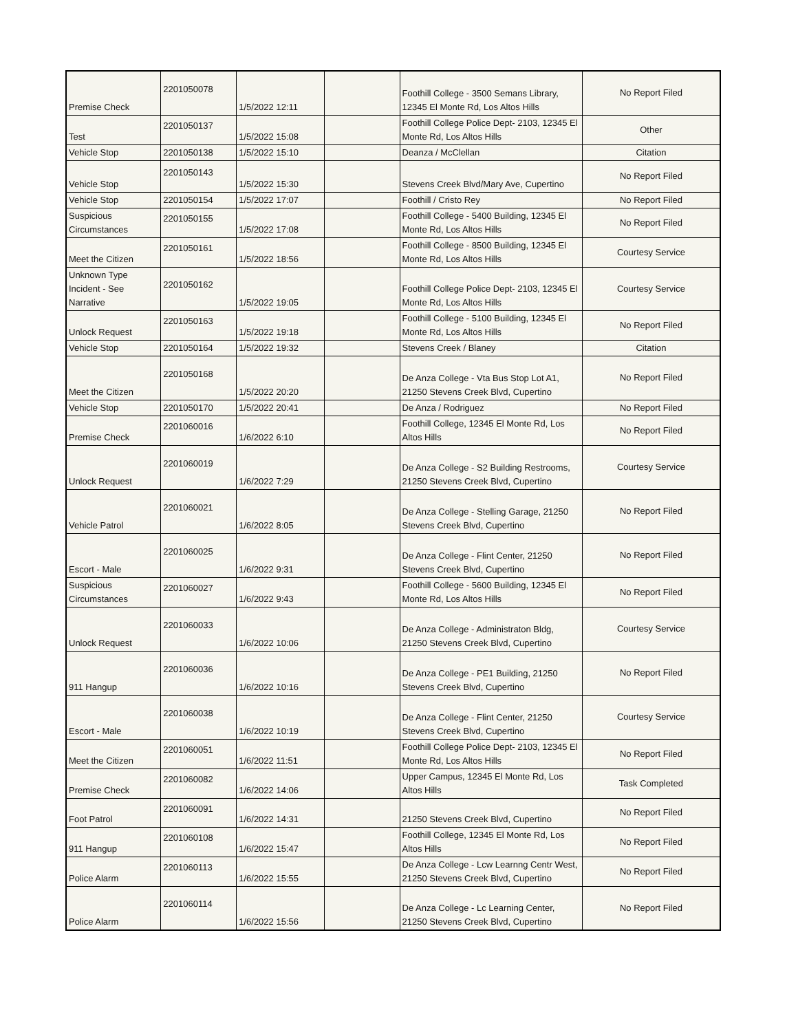| Premise Check | 2201050078 | 1/5/2022 12:11 | | Foothill College - 3500 Semans Library, 12345 El Monte Rd, Los Altos Hills | No Report Filed |
| Test | 2201050137 | 1/5/2022 15:08 | | Foothill College Police Dept- 2103, 12345 El Monte Rd, Los Altos Hills | Other |
| Vehicle Stop | 2201050138 | 1/5/2022 15:10 | | Deanza / McClellan | Citation |
| Vehicle Stop | 2201050143 | 1/5/2022 15:30 | | Stevens Creek Blvd/Mary Ave, Cupertino | No Report Filed |
| Vehicle Stop | 2201050154 | 1/5/2022 17:07 | | Foothill / Cristo Rey | No Report Filed |
| Suspicious Circumstances | 2201050155 | 1/5/2022 17:08 | | Foothill College - 5400 Building, 12345 El Monte Rd, Los Altos Hills | No Report Filed |
| Meet the Citizen | 2201050161 | 1/5/2022 18:56 | | Foothill College - 8500 Building, 12345 El Monte Rd, Los Altos Hills | Courtesy Service |
| Unknown Type Incident - See Narrative | 2201050162 | 1/5/2022 19:05 | | Foothill College Police Dept- 2103, 12345 El Monte Rd, Los Altos Hills | Courtesy Service |
| Unlock Request | 2201050163 | 1/5/2022 19:18 | | Foothill College - 5100 Building, 12345 El Monte Rd, Los Altos Hills | No Report Filed |
| Vehicle Stop | 2201050164 | 1/5/2022 19:32 | | Stevens Creek / Blaney | Citation |
| Meet the Citizen | 2201050168 | 1/5/2022 20:20 | | De Anza College - Vta Bus Stop Lot A1, 21250 Stevens Creek Blvd, Cupertino | No Report Filed |
| Vehicle Stop | 2201050170 | 1/5/2022 20:41 | | De Anza / Rodriguez | No Report Filed |
| Premise Check | 2201060016 | 1/6/2022 6:10 | | Foothill College, 12345 El Monte Rd, Los Altos Hills | No Report Filed |
| Unlock Request | 2201060019 | 1/6/2022 7:29 | | De Anza College - S2 Building Restrooms, 21250 Stevens Creek Blvd, Cupertino | Courtesy Service |
| Vehicle Patrol | 2201060021 | 1/6/2022 8:05 | | De Anza College - Stelling Garage, 21250 Stevens Creek Blvd, Cupertino | No Report Filed |
| Escort - Male | 2201060025 | 1/6/2022 9:31 | | De Anza College - Flint Center, 21250 Stevens Creek Blvd, Cupertino | No Report Filed |
| Suspicious Circumstances | 2201060027 | 1/6/2022 9:43 | | Foothill College - 5600 Building, 12345 El Monte Rd, Los Altos Hills | No Report Filed |
| Unlock Request | 2201060033 | 1/6/2022 10:06 | | De Anza College - Administraton Bldg, 21250 Stevens Creek Blvd, Cupertino | Courtesy Service |
| 911 Hangup | 2201060036 | 1/6/2022 10:16 | | De Anza College - PE1 Building, 21250 Stevens Creek Blvd, Cupertino | No Report Filed |
| Escort - Male | 2201060038 | 1/6/2022 10:19 | | De Anza College - Flint Center, 21250 Stevens Creek Blvd, Cupertino | Courtesy Service |
| Meet the Citizen | 2201060051 | 1/6/2022 11:51 | | Foothill College Police Dept- 2103, 12345 El Monte Rd, Los Altos Hills | No Report Filed |
| Premise Check | 2201060082 | 1/6/2022 14:06 | | Upper Campus, 12345 El Monte Rd, Los Altos Hills | Task Completed |
| Foot Patrol | 2201060091 | 1/6/2022 14:31 | | 21250 Stevens Creek Blvd, Cupertino | No Report Filed |
| 911 Hangup | 2201060108 | 1/6/2022 15:47 | | Foothill College, 12345 El Monte Rd, Los Altos Hills | No Report Filed |
| Police Alarm | 2201060113 | 1/6/2022 15:55 | | De Anza College - Lcw Learnng Centr West, 21250 Stevens Creek Blvd, Cupertino | No Report Filed |
| Police Alarm | 2201060114 | 1/6/2022 15:56 | | De Anza College - Lc Learning Center, 21250 Stevens Creek Blvd, Cupertino | No Report Filed |